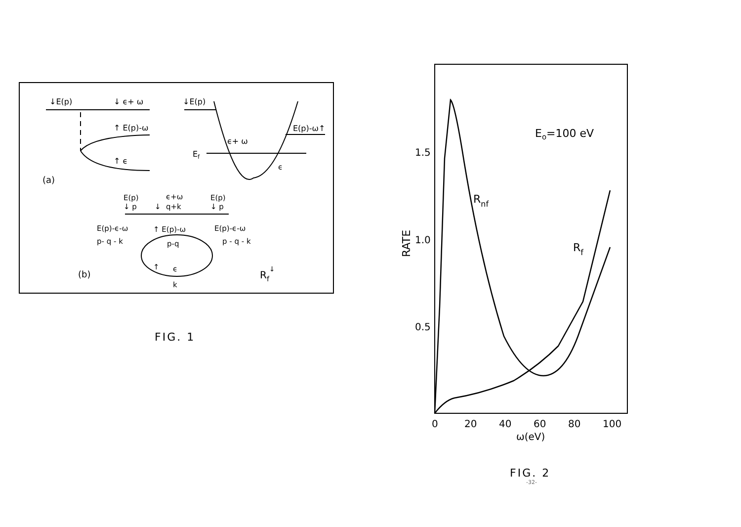↓E(p)
↓ ϵ+ ω
↑ E(p)-ω
↑ ϵ
(a)
↓E(p)
Ef
ϵ+ ω
E(p)-ω↑
ϵ
E(p)
↓ p
↓
ϵ+ω
q+k
E(p)
↓ p
E(p)-ϵ-ω
p- q - k
↑ E(p)-ω
p-q
E(p)-ϵ-ω
p - q - k
↑
ϵ
k
(b)
Rf↓
FIG. 1
1.5
1.0
0.5
RATE
Eo=100 eV
Rnf
Rf
0
20
40
60
80
100
ω(eV)
FIG. 2
-32-